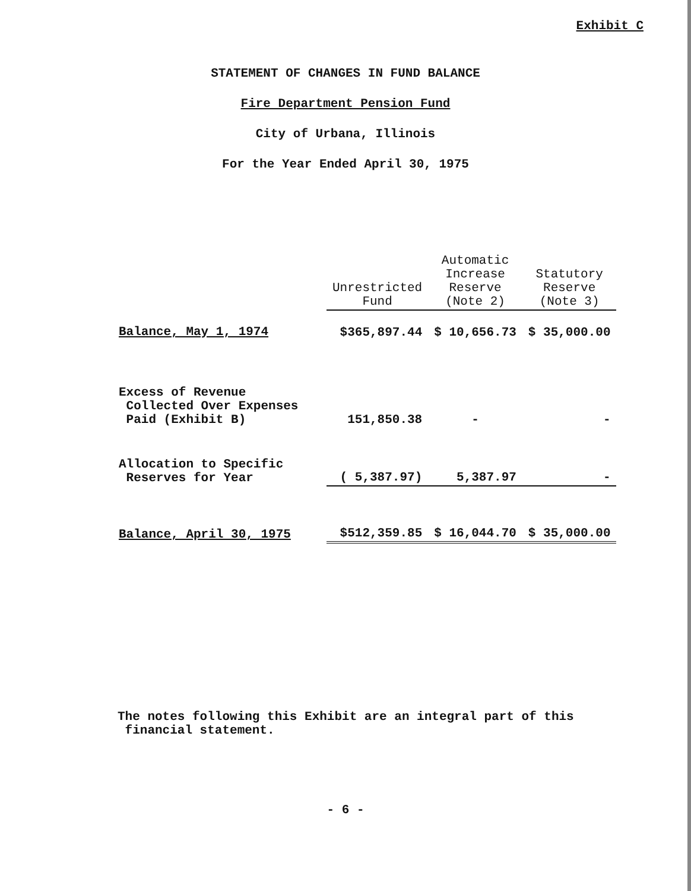Exhibit C
STATEMENT OF CHANGES IN FUND BALANCE
Fire Department Pension Fund
City of Urbana, Illinois
For the Year Ended April 30, 1975
| | Unrestricted Fund | Automatic Increase Reserve (Note 2) | Statutory Reserve (Note 3) |
| Balance, May 1, 1974 | $365,897.44 | $ 10,656.73 | $ 35,000.00 |
| Excess of Revenue Collected Over Expenses Paid (Exhibit B) | 151,850.38 | - | - |
| Allocation to Specific Reserves for Year | ( 5,387.97) | 5,387.97 | - |
| Balance, April 30, 1975 | $512,359.85 | $ 16,044.70 | $ 35,000.00 |
The notes following this Exhibit are an integral part of this
financial statement.
- 6 -